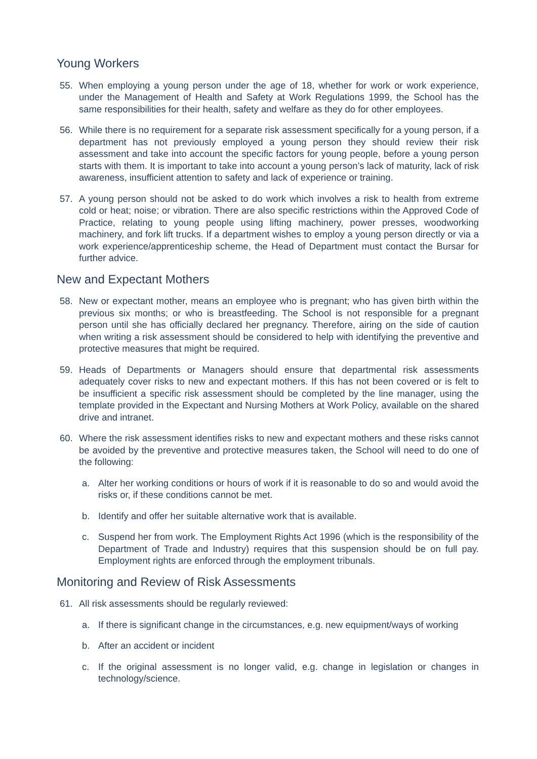Young Workers
55. When employing a young person under the age of 18, whether for work or work experience, under the Management of Health and Safety at Work Regulations 1999, the School has the same responsibilities for their health, safety and welfare as they do for other employees.
56. While there is no requirement for a separate risk assessment specifically for a young person, if a department has not previously employed a young person they should review their risk assessment and take into account the specific factors for young people, before a young person starts with them. It is important to take into account a young person’s lack of maturity, lack of risk awareness, insufficient attention to safety and lack of experience or training.
57. A young person should not be asked to do work which involves a risk to health from extreme cold or heat; noise; or vibration. There are also specific restrictions within the Approved Code of Practice, relating to young people using lifting machinery, power presses, woodworking machinery, and fork lift trucks. If a department wishes to employ a young person directly or via a work experience/apprenticeship scheme, the Head of Department must contact the Bursar for further advice.
New and Expectant Mothers
58. New or expectant mother, means an employee who is pregnant; who has given birth within the previous six months; or who is breastfeeding. The School is not responsible for a pregnant person until she has officially declared her pregnancy. Therefore, airing on the side of caution when writing a risk assessment should be considered to help with identifying the preventive and protective measures that might be required.
59. Heads of Departments or Managers should ensure that departmental risk assessments adequately cover risks to new and expectant mothers. If this has not been covered or is felt to be insufficient a specific risk assessment should be completed by the line manager, using the template provided in the Expectant and Nursing Mothers at Work Policy, available on the shared drive and intranet.
60. Where the risk assessment identifies risks to new and expectant mothers and these risks cannot be avoided by the preventive and protective measures taken, the School will need to do one of the following:
a. Alter her working conditions or hours of work if it is reasonable to do so and would avoid the risks or, if these conditions cannot be met.
b. Identify and offer her suitable alternative work that is available.
c. Suspend her from work. The Employment Rights Act 1996 (which is the responsibility of the Department of Trade and Industry) requires that this suspension should be on full pay. Employment rights are enforced through the employment tribunals.
Monitoring and Review of Risk Assessments
61. All risk assessments should be regularly reviewed:
a. If there is significant change in the circumstances, e.g. new equipment/ways of working
b. After an accident or incident
c. If the original assessment is no longer valid, e.g. change in legislation or changes in technology/science.